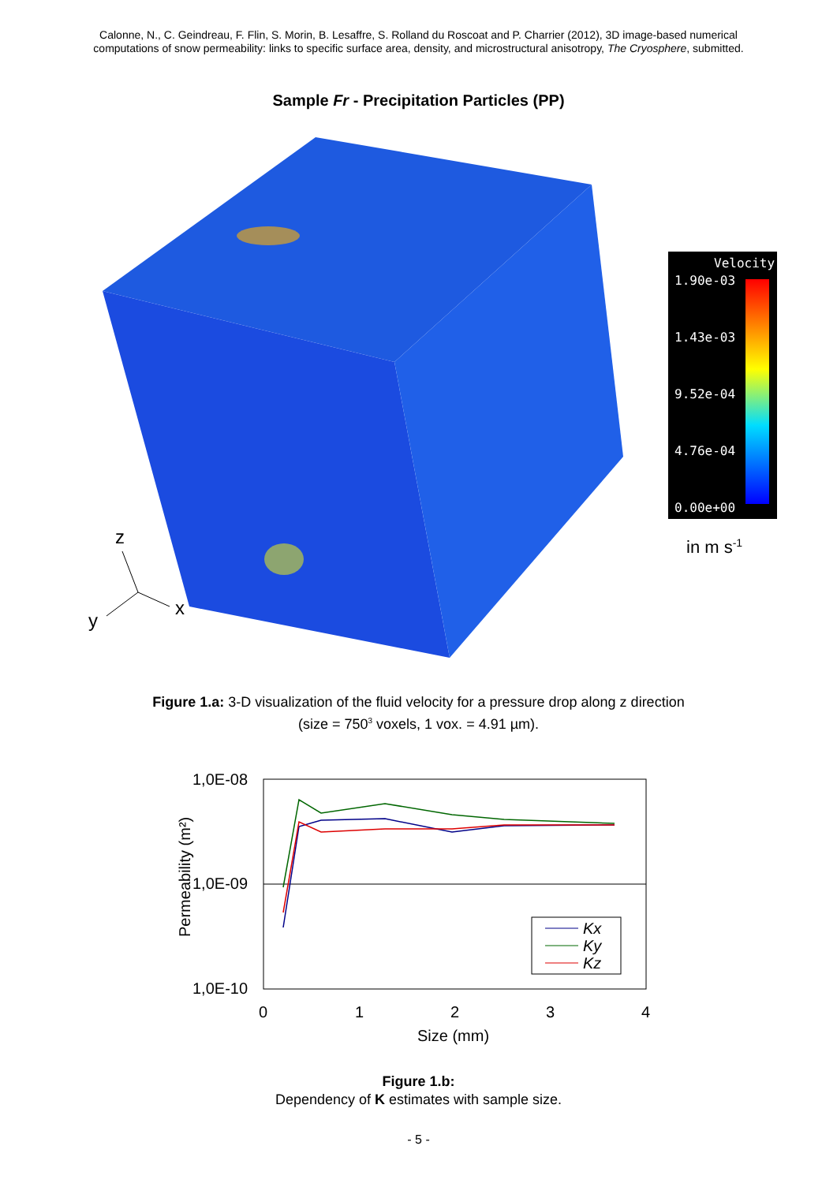Calonne, N., C. Geindreau, F. Flin, S. Morin, B. Lesaffre, S. Rolland du Roscoat and P. Charrier (2012), 3D image-based numerical
computations of snow permeability: links to specific surface area, density, and microstructural anisotropy, The Cryosphere, submitted.
Sample Fr - Precipitation Particles (PP)
Velocity
1.90e-03
1.43e-03
9.52e-04
4.76e-04
0.00e+00
in m s-1
z
x
y
Figure 1.a: 3-D visualization of the fluid velocity for a pressure drop along z direction
(size = 750<sup>3</sup> voxels, 1 vox. = 4.91 µm).
1,0E-08
1,0E-09
1,0E-10
0
1
2
3
4
Size (mm)
Permeability (m²)
Kx
Ky
Kz
Figure 1.b:
Dependency of K estimates with sample size.
- 5 -